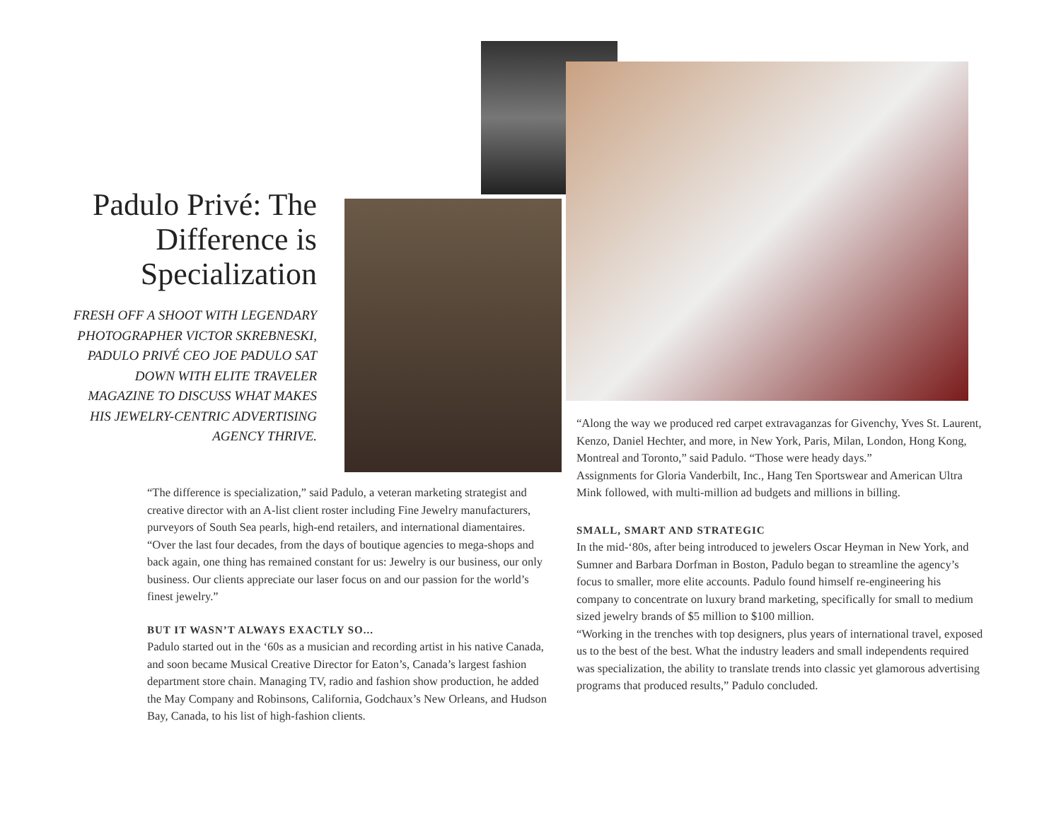Padulo Privé: The Difference is Specialization
FRESH OFF A SHOOT WITH LEGENDARY PHOTOGRAPHER VICTOR SKREBNESKI, PADULO PRIVÉ CEO JOE PADULO SAT DOWN WITH ELITE TRAVELER MAGAZINE TO DISCUSS WHAT MAKES HIS JEWELRY-CENTRIC ADVERTISING AGENCY THRIVE.
“The difference is specialization,” said Padulo, a veteran marketing strategist and creative director with an A-list client roster including Fine Jewelry manufacturers, purveyors of South Sea pearls, high-end retailers, and international diamentaires. “Over the last four decades, from the days of boutique agencies to mega-shops and back again, one thing has remained constant for us: Jewelry is our business, our only business. Our clients appreciate our laser focus on and our passion for the world’s finest jewelry.”
BUT IT WASN’T ALWAYS EXACTLY SO...
Padulo started out in the ‘60s as a musician and recording artist in his native Canada, and soon became Musical Creative Director for Eaton’s, Canada’s largest fashion department store chain. Managing TV, radio and fashion show production, he added the May Company and Robinsons, California, Godchaux’s New Orleans, and Hudson Bay, Canada, to his list of high-fashion clients.
“Along the way we produced red carpet extravaganzas for Givenchy, Yves St. Laurent, Kenzo, Daniel Hechter, and more, in New York, Paris, Milan, London, Hong Kong, Montreal and Toronto,” said Padulo. “Those were heady days.”
Assignments for Gloria Vanderbilt, Inc., Hang Ten Sportswear and American Ultra Mink followed, with multi-million ad budgets and millions in billing.
SMALL, SMART AND STRATEGIC
In the mid-‘80s, after being introduced to jewelers Oscar Heyman in New York, and Sumner and Barbara Dorfman in Boston, Padulo began to streamline the agency’s focus to smaller, more elite accounts. Padulo found himself re-engineering his company to concentrate on luxury brand marketing, specifically for small to medium sized jewelry brands of $5 million to $100 million.
“Working in the trenches with top designers, plus years of international travel, exposed us to the best of the best. What the industry leaders and small independents required was specialization, the ability to translate trends into classic yet glamorous advertising programs that produced results,” Padulo concluded.